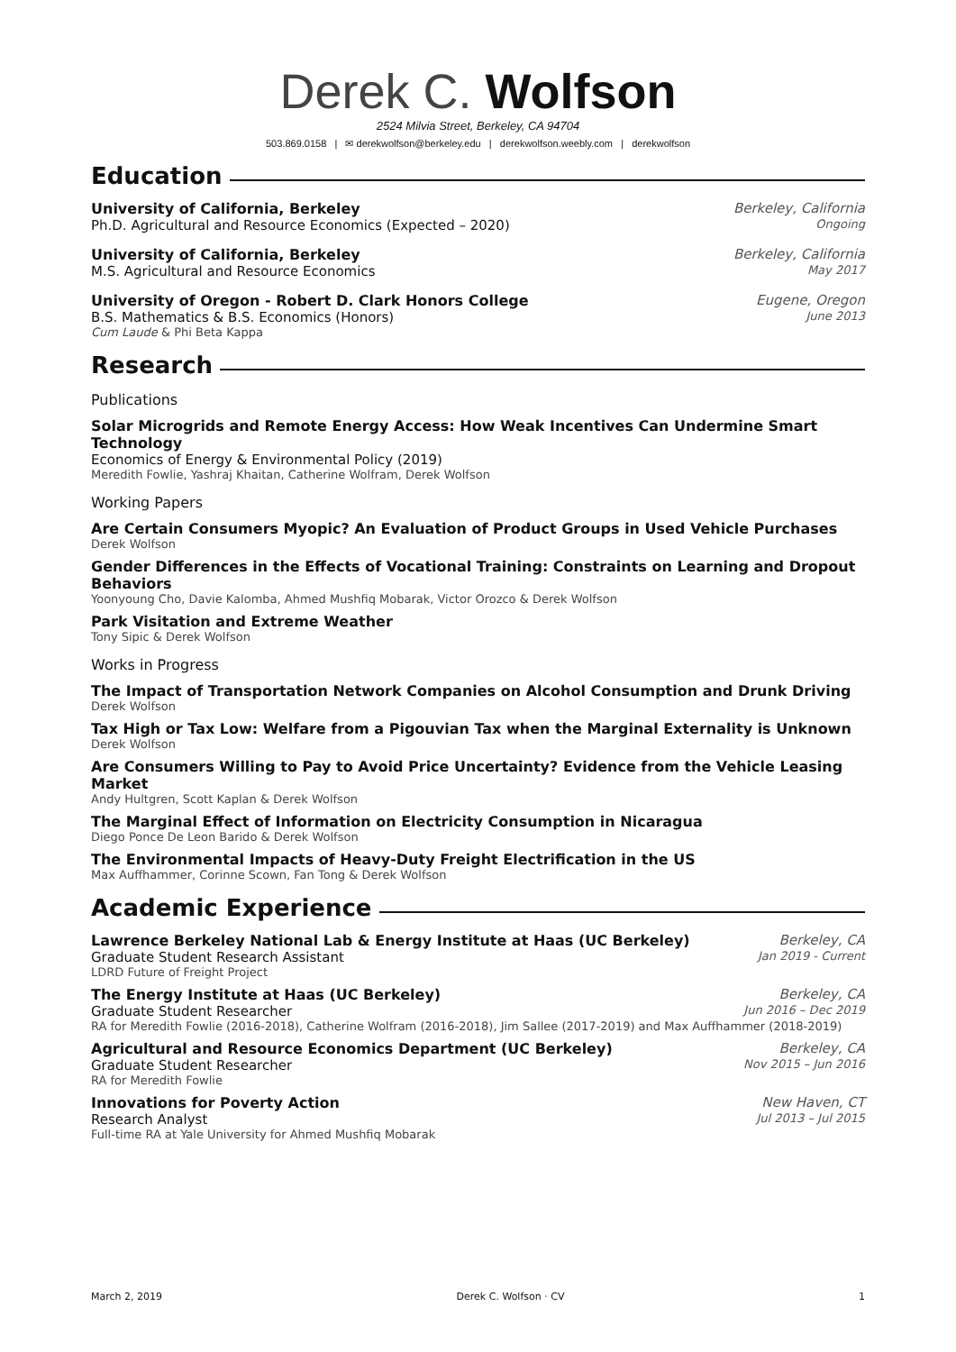Derek C. Wolfson
2524 Milvia Street, Berkeley, CA 94704
503.869.0158 | ✉ derekwolfson@berkeley.edu | derekwolfson.weebly.com | derekwolfson
Education
University of California, Berkeley Berkeley, California
Ph.D. Agricultural and Resource Economics (Expected – 2020) Ongoing
University of California, Berkeley Berkeley, California
M.S. Agricultural and Resource Economics May 2017
University of Oregon - Robert D. Clark Honors College Eugene, Oregon
B.S. Mathematics & B.S. Economics (Honors) June 2013
Cum Laude & Phi Beta Kappa
Research
Publications
Solar Microgrids and Remote Energy Access: How Weak Incentives Can Undermine Smart Technology
Economics of Energy & Environmental Policy (2019)
Meredith Fowlie, Yashraj Khaitan, Catherine Wolfram, Derek Wolfson
Working Papers
Are Certain Consumers Myopic? An Evaluation of Product Groups in Used Vehicle Purchases
Derek Wolfson
Gender Differences in the Effects of Vocational Training: Constraints on Learning and Dropout Behaviors
Yoonyoung Cho, Davie Kalomba, Ahmed Mushfiq Mobarak, Victor Orozco & Derek Wolfson
Park Visitation and Extreme Weather
Tony Sipic & Derek Wolfson
Works in Progress
The Impact of Transportation Network Companies on Alcohol Consumption and Drunk Driving
Derek Wolfson
Tax High or Tax Low: Welfare from a Pigouvian Tax when the Marginal Externality is Unknown
Derek Wolfson
Are Consumers Willing to Pay to Avoid Price Uncertainty? Evidence from the Vehicle Leasing Market
Andy Hultgren, Scott Kaplan & Derek Wolfson
The Marginal Effect of Information on Electricity Consumption in Nicaragua
Diego Ponce De Leon Barido & Derek Wolfson
The Environmental Impacts of Heavy-Duty Freight Electrification in the US
Max Auffhammer, Corinne Scown, Fan Tong & Derek Wolfson
Academic Experience
Lawrence Berkeley National Lab & Energy Institute at Haas (UC Berkeley) Berkeley, CA
Graduate Student Research Assistant Jan 2019 - Current
LDRD Future of Freight Project
The Energy Institute at Haas (UC Berkeley) Berkeley, CA
Graduate Student Researcher Jun 2016 – Dec 2019
RA for Meredith Fowlie (2016-2018), Catherine Wolfram (2016-2018), Jim Sallee (2017-2019) and Max Auffhammer (2018-2019)
Agricultural and Resource Economics Department (UC Berkeley) Berkeley, CA
Graduate Student Researcher Nov 2015 – Jun 2016
RA for Meredith Fowlie
Innovations for Poverty Action New Haven, CT
Research Analyst Jul 2013 – Jul 2015
Full-time RA at Yale University for Ahmed Mushfiq Mobarak
March 2, 2019 Derek C. Wolfson · CV 1